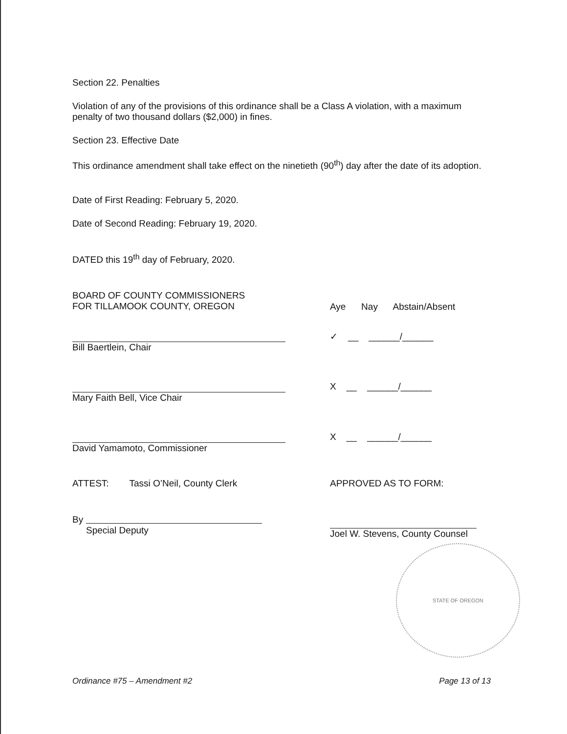Section 22. Penalties
Violation of any of the provisions of this ordinance shall be a Class A violation, with a maximum penalty of two thousand dollars ($2,000) in fines.
Section 23. Effective Date
This ordinance amendment shall take effect on the ninetieth (90<sup>th</sup>) day after the date of its adoption.
Date of First Reading: February 5, 2020.
Date of Second Reading: February 19, 2020.
DATED this 19<sup>th</sup> day of February, 2020.
BOARD OF COUNTY COMMISSIONERS
FOR TILLAMOOK COUNTY, OREGON
Aye Nay Abstain/Absent
Bill Baertlein, Chair
✓ __ ______/______
Mary Faith Bell, Vice Chair
X __ ______/______
David Yamamoto, Commissioner
X __ ______/______
ATTEST: Tassi O’Neil, County Clerk
By
Special Deputy
APPROVED AS TO FORM:
Joel W. Stevens, County Counsel
STATE OF OREGON
Ordinance #75 – Amendment #2 Page 13 of 13